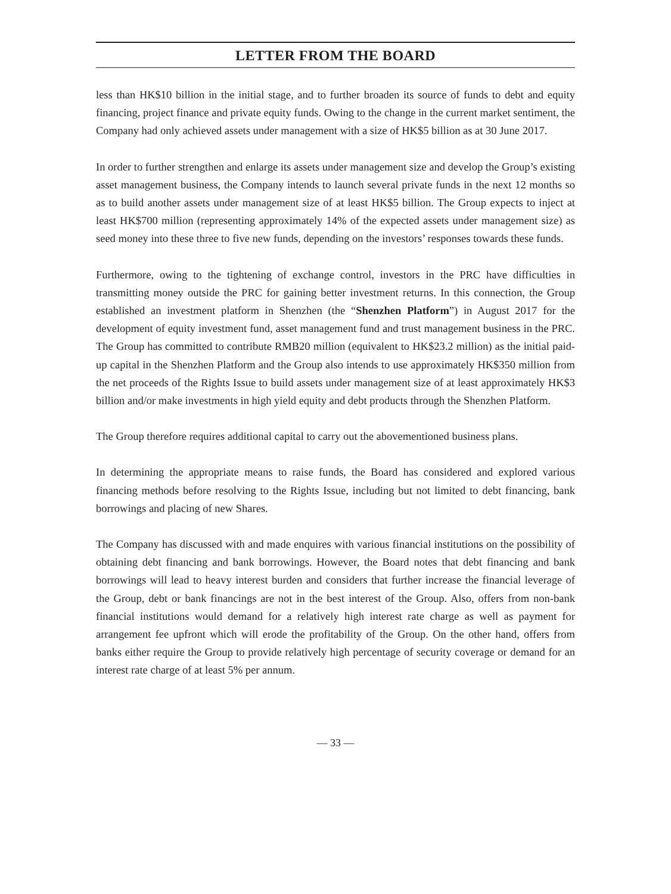LETTER FROM THE BOARD
less than HK$10 billion in the initial stage, and to further broaden its source of funds to debt and equity financing, project finance and private equity funds. Owing to the change in the current market sentiment, the Company had only achieved assets under management with a size of HK$5 billion as at 30 June 2017.
In order to further strengthen and enlarge its assets under management size and develop the Group’s existing asset management business, the Company intends to launch several private funds in the next 12 months so as to build another assets under management size of at least HK$5 billion. The Group expects to inject at least HK$700 million (representing approximately 14% of the expected assets under management size) as seed money into these three to five new funds, depending on the investors’ responses towards these funds.
Furthermore, owing to the tightening of exchange control, investors in the PRC have difficulties in transmitting money outside the PRC for gaining better investment returns. In this connection, the Group established an investment platform in Shenzhen (the “Shenzhen Platform”) in August 2017 for the development of equity investment fund, asset management fund and trust management business in the PRC. The Group has committed to contribute RMB20 million (equivalent to HK$23.2 million) as the initial paid-up capital in the Shenzhen Platform and the Group also intends to use approximately HK$350 million from the net proceeds of the Rights Issue to build assets under management size of at least approximately HK$3 billion and/or make investments in high yield equity and debt products through the Shenzhen Platform.
The Group therefore requires additional capital to carry out the abovementioned business plans.
In determining the appropriate means to raise funds, the Board has considered and explored various financing methods before resolving to the Rights Issue, including but not limited to debt financing, bank borrowings and placing of new Shares.
The Company has discussed with and made enquires with various financial institutions on the possibility of obtaining debt financing and bank borrowings. However, the Board notes that debt financing and bank borrowings will lead to heavy interest burden and considers that further increase the financial leverage of the Group, debt or bank financings are not in the best interest of the Group. Also, offers from non-bank financial institutions would demand for a relatively high interest rate charge as well as payment for arrangement fee upfront which will erode the profitability of the Group. On the other hand, offers from banks either require the Group to provide relatively high percentage of security coverage or demand for an interest rate charge of at least 5% per annum.
— 33 —